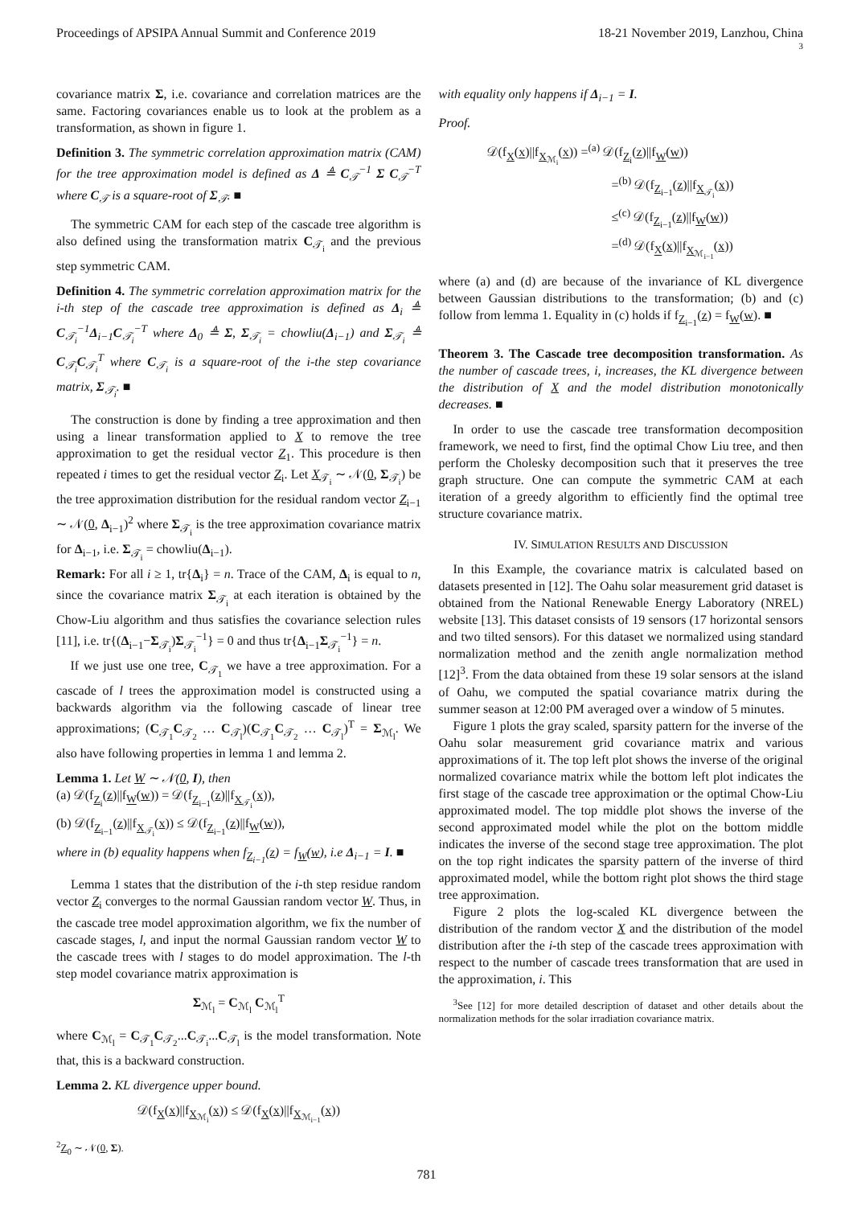Proceedings of APSIPA Annual Summit and Conference 2019 18-21 November 2019, Lanzhou, China
3
covariance matrix Σ, i.e. covariance and correlation matrices are the same. Factoring covariances enable us to look at the problem as a transformation, as shown in figure 1.
Definition 3. The symmetric correlation approximation matrix (CAM) for the tree approximation model is defined as Δ ≜ C<sub>𝒯</sub><sup>−1</sup> Σ C<sub>𝒯</sub><sup>−T</sup> where C<sub>𝒯</sub> is a square-root of Σ<sub>𝒯</sub>. ■
The symmetric CAM for each step of the cascade tree algorithm is also defined using the transformation matrix C<sub>𝒯<sub>i</sub></sub> and the previous step symmetric CAM.
Definition 4. The symmetric correlation approximation matrix for the i-th step of the cascade tree approximation is defined as Δ<sub>i</sub> ≜ C<sub>𝒯<sub>i</sub></sub><sup>−1</sup>Δ<sub>i−1</sub>C<sub>𝒯<sub>i</sub></sub><sup>−T</sup> where Δ<sub>0</sub> ≜ Σ, Σ<sub>𝒯<sub>i</sub></sub> = chowliu(Δ<sub>i−1</sub>) and Σ<sub>𝒯<sub>i</sub></sub> ≜ C<sub>𝒯<sub>i</sub></sub>C<sub>𝒯<sub>i</sub></sub><sup>T</sup> where C<sub>𝒯<sub>i</sub></sub> is a square-root of the i-the step covariance matrix, Σ<sub>𝒯<sub>i</sub></sub>. ■
The construction is done by finding a tree approximation and then using a linear transformation applied to X to remove the tree approximation to get the residual vector Z<sub>1</sub>. This procedure is then repeated i times to get the residual vector Z<sub>i</sub>. Let X<sub>𝒯<sub>i</sub></sub> ∼ 𝒩(0, Σ<sub>𝒯<sub>i</sub></sub>) be the tree approximation distribution for the residual random vector Z<sub>i−1</sub> ∼ 𝒩(0, Δ<sub>i−1</sub>)<sup>2</sup> where Σ<sub>𝒯<sub>i</sub></sub> is the tree approximation covariance matrix for Δ<sub>i−1</sub>, i.e. Σ<sub>𝒯<sub>i</sub></sub> = chowliu(Δ<sub>i−1</sub>).
Remark: For all i ≥ 1, tr{Δ<sub>i</sub>} = n. Trace of the CAM, Δ<sub>i</sub> is equal to n, since the covariance matrix Σ<sub>𝒯<sub>i</sub></sub> at each iteration is obtained by the Chow-Liu algorithm and thus satisfies the covariance selection rules [11], i.e. tr{(Δ<sub>i−1</sub>−Σ<sub>𝒯<sub>i</sub></sub>)Σ<sub>𝒯<sub>i</sub></sub><sup>−1</sup>} = 0 and thus tr{Δ<sub>i−1</sub>Σ<sub>𝒯<sub>i</sub></sub><sup>−1</sup>} = n.
If we just use one tree, C<sub>𝒯<sub>1</sub></sub> we have a tree approximation. For a cascade of l trees the approximation model is constructed using a backwards algorithm via the following cascade of linear tree approximations; (C<sub>𝒯<sub>1</sub></sub>C<sub>𝒯<sub>2</sub></sub> … C<sub>𝒯<sub>l</sub></sub>)(C<sub>𝒯<sub>1</sub></sub>C<sub>𝒯<sub>2</sub></sub> … C<sub>𝒯<sub>l</sub></sub>)<sup>T</sup> = Σ<sub>ℳ<sub>l</sub></sub>. We also have following properties in lemma 1 and lemma 2.
Lemma 1. Let W ∼ 𝒩(0, I), then
(a) 𝒟(f<sub>Z<sub>i</sub></sub>(z)||f<sub>W</sub>(w)) = 𝒟(f<sub>Z<sub>i−1</sub></sub>(z)||f<sub>X<sub>𝒯<sub>i</sub></sub></sub>(x)),
(b) 𝒟(f<sub>Z<sub>i−1</sub></sub>(z)||f<sub>X<sub>𝒯<sub>i</sub></sub></sub>(x)) ≤ 𝒟(f<sub>Z<sub>i−1</sub></sub>(z)||f<sub>W</sub>(w)),
where in (b) equality happens when f<sub>Z<sub>i−1</sub></sub>(z) = f<sub>W</sub>(w), i.e Δ<sub>i−1</sub> = I. ■
Lemma 1 states that the distribution of the i-th step residue random vector Z<sub>i</sub> converges to the normal Gaussian random vector W. Thus, in the cascade tree model approximation algorithm, we fix the number of cascade stages, l, and input the normal Gaussian random vector W to the cascade trees with l stages to do model approximation. The l-th step model covariance matrix approximation is
Σ<sub>ℳ<sub>l</sub></sub> = C<sub>ℳ<sub>l</sub></sub> C<sub>ℳ<sub>l</sub></sub><sup>T</sup>
where C<sub>ℳ<sub>l</sub></sub> = C<sub>𝒯<sub>1</sub></sub>C<sub>𝒯<sub>2</sub></sub>...C<sub>𝒯<sub>i</sub></sub>...C<sub>𝒯<sub>l</sub></sub> is the model transformation. Note that, this is a backward construction.
Lemma 2. KL divergence upper bound.
𝒟(f<sub>X</sub>(x)||f<sub>X<sub>ℳ<sub>i</sub></sub></sub>(x)) ≤ 𝒟(f<sub>X</sub>(x)||f<sub>X<sub>ℳ<sub>i−1</sub></sub></sub>(x))
<sup>2</sup> Z<sub>0</sub> ∼ 𝒩(0, Σ).
with equality only happens if Δ<sub>i−1</sub> = I.
Proof.
𝒟(f<sub>X</sub>(x)||f<sub>X<sub>ℳ<sub>i</sub></sub></sub>(x)) =<sup>(a)</sup> 𝒟(f<sub>Z<sub>i</sub></sub>(z)||f<sub>W</sub>(w))
=<sup>(b)</sup> 𝒟(f<sub>Z<sub>i−1</sub></sub>(z)||f<sub>X<sub>𝒯<sub>i</sub></sub></sub>(x))
≤<sup>(c)</sup> 𝒟(f<sub>Z<sub>i−1</sub></sub>(z)||f<sub>W</sub>(w))
=<sup>(d)</sup> 𝒟(f<sub>X</sub>(x)||f<sub>X<sub>ℳ<sub>i−1</sub></sub></sub>(x))
where (a) and (d) are because of the invariance of KL divergence between Gaussian distributions to the transformation; (b) and (c) follow from lemma 1. Equality in (c) holds if f<sub>Z<sub>i−1</sub></sub>(z) = f<sub>W</sub>(w). ■
Theorem 3. The Cascade tree decomposition transformation. As the number of cascade trees, i, increases, the KL divergence between the distribution of X and the model distribution monotonically decreases. ■
In order to use the cascade tree transformation decomposition framework, we need to first, find the optimal Chow Liu tree, and then perform the Cholesky decomposition such that it preserves the tree graph structure. One can compute the symmetric CAM at each iteration of a greedy algorithm to efficiently find the optimal tree structure covariance matrix.
IV. SIMULATION RESULTS AND DISCUSSION
In this Example, the covariance matrix is calculated based on datasets presented in [12]. The Oahu solar measurement grid dataset is obtained from the National Renewable Energy Laboratory (NREL) website [13]. This dataset consists of 19 sensors (17 horizontal sensors and two tilted sensors). For this dataset we normalized using standard normalization method and the zenith angle normalization method [12]<sup>3</sup>. From the data obtained from these 19 solar sensors at the island of Oahu, we computed the spatial covariance matrix during the summer season at 12:00 PM averaged over a window of 5 minutes.
Figure 1 plots the gray scaled, sparsity pattern for the inverse of the Oahu solar measurement grid covariance matrix and various approximations of it. The top left plot shows the inverse of the original normalized covariance matrix while the bottom left plot indicates the first stage of the cascade tree approximation or the optimal Chow-Liu approximated model. The top middle plot shows the inverse of the second approximated model while the plot on the bottom middle indicates the inverse of the second stage tree approximation. The plot on the top right indicates the sparsity pattern of the inverse of third approximated model, while the bottom right plot shows the third stage tree approximation.
Figure 2 plots the log-scaled KL divergence between the distribution of the random vector X and the distribution of the model distribution after the i-th step of the cascade trees approximation with respect to the number of cascade trees transformation that are used in the approximation, i. This
<sup>3</sup> See [12] for more detailed description of dataset and other details about the normalization methods for the solar irradiation covariance matrix.
781